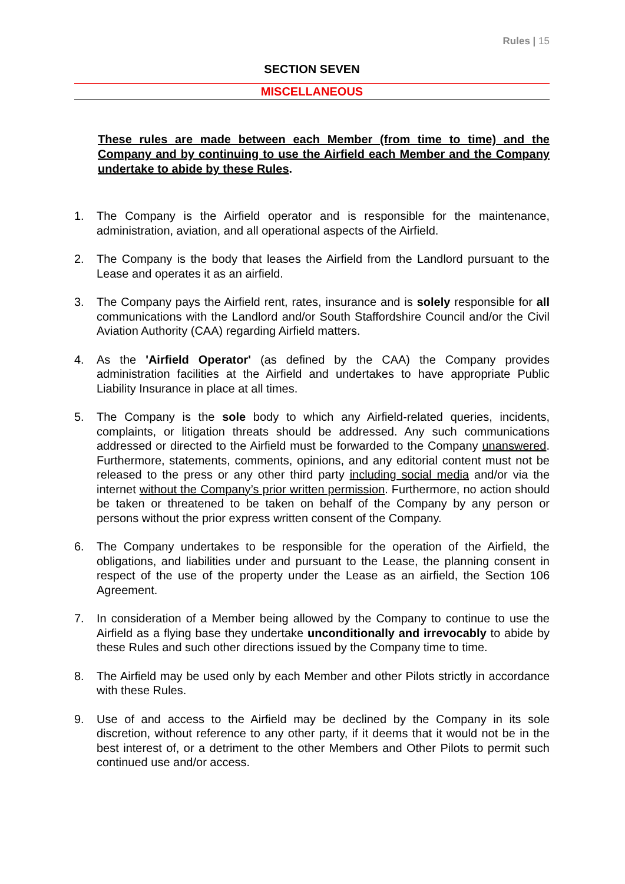Rules | 15
SECTION SEVEN
MISCELLANEOUS
These rules are made between each Member (from time to time) and the Company and by continuing to use the Airfield each Member and the Company undertake to abide by these Rules.
1. The Company is the Airfield operator and is responsible for the maintenance, administration, aviation, and all operational aspects of the Airfield.
2. The Company is the body that leases the Airfield from the Landlord pursuant to the Lease and operates it as an airfield.
3. The Company pays the Airfield rent, rates, insurance and is solely responsible for all communications with the Landlord and/or South Staffordshire Council and/or the Civil Aviation Authority (CAA) regarding Airfield matters.
4. As the 'Airfield Operator' (as defined by the CAA) the Company provides administration facilities at the Airfield and undertakes to have appropriate Public Liability Insurance in place at all times.
5. The Company is the sole body to which any Airfield-related queries, incidents, complaints, or litigation threats should be addressed. Any such communications addressed or directed to the Airfield must be forwarded to the Company unanswered. Furthermore, statements, comments, opinions, and any editorial content must not be released to the press or any other third party including social media and/or via the internet without the Company’s prior written permission. Furthermore, no action should be taken or threatened to be taken on behalf of the Company by any person or persons without the prior express written consent of the Company.
6. The Company undertakes to be responsible for the operation of the Airfield, the obligations, and liabilities under and pursuant to the Lease, the planning consent in respect of the use of the property under the Lease as an airfield, the Section 106 Agreement.
7. In consideration of a Member being allowed by the Company to continue to use the Airfield as a flying base they undertake unconditionally and irrevocably to abide by these Rules and such other directions issued by the Company time to time.
8. The Airfield may be used only by each Member and other Pilots strictly in accordance with these Rules.
9. Use of and access to the Airfield may be declined by the Company in its sole discretion, without reference to any other party, if it deems that it would not be in the best interest of, or a detriment to the other Members and Other Pilots to permit such continued use and/or access.